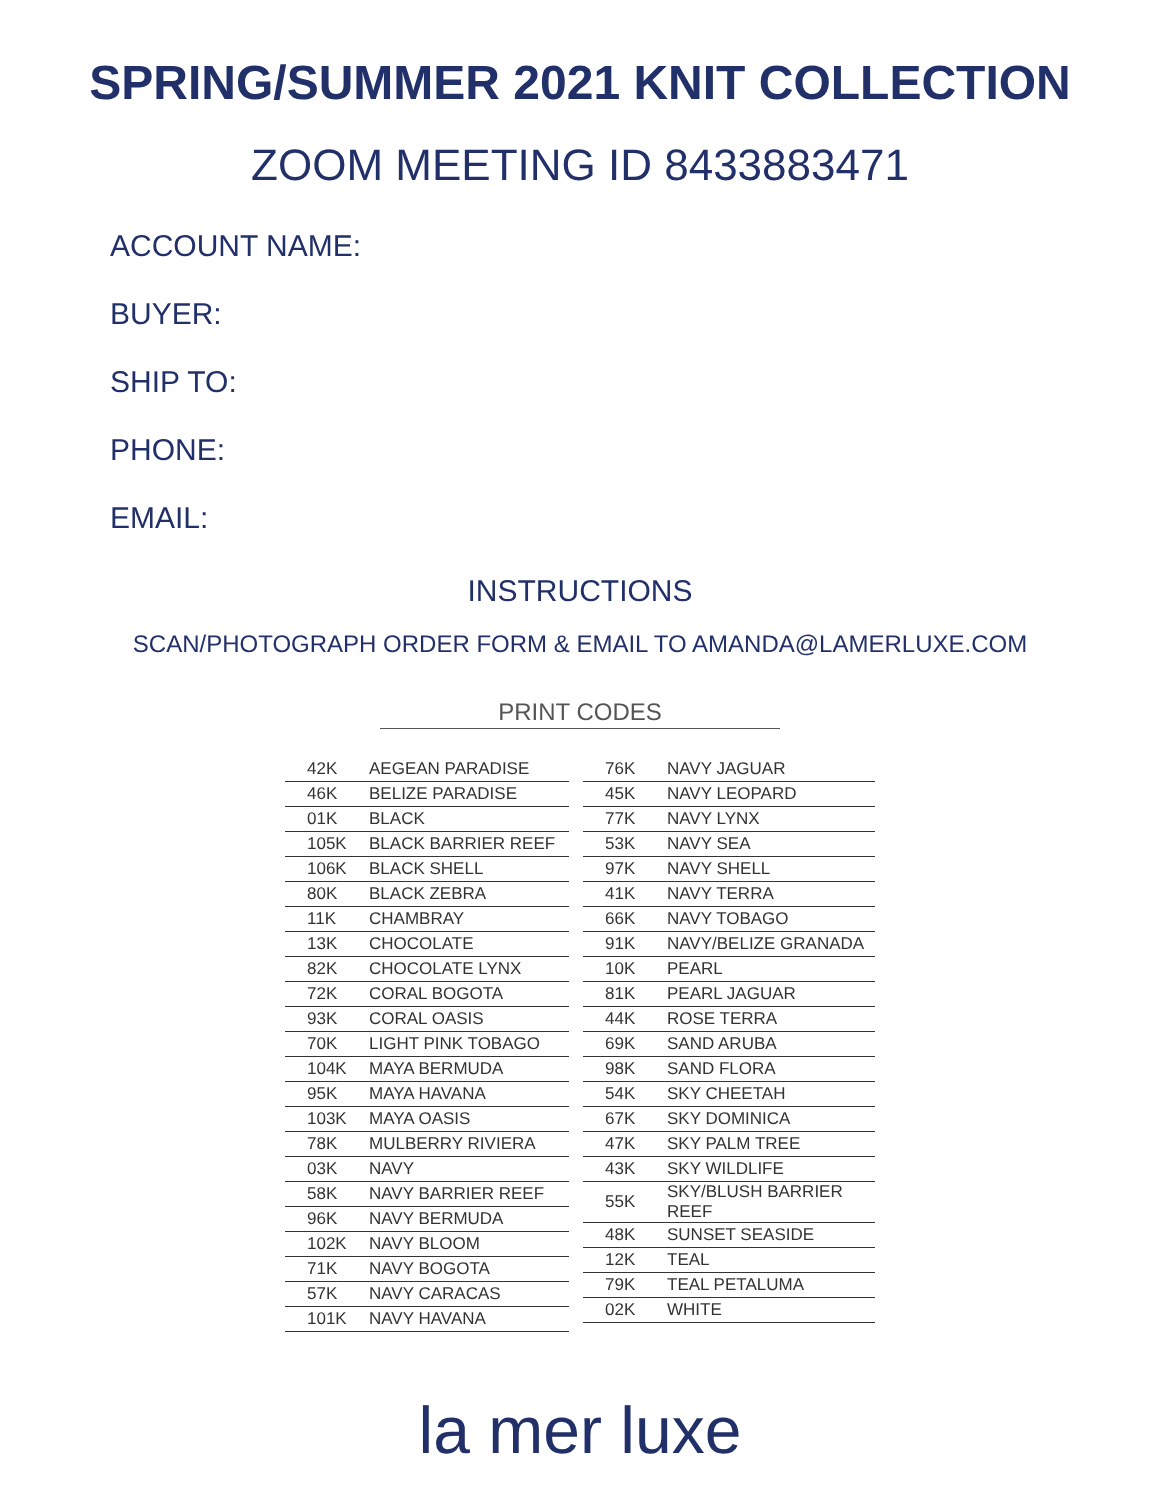SPRING/SUMMER 2021 KNIT COLLECTION
ZOOM MEETING ID 8433883471
ACCOUNT NAME:
BUYER:
SHIP TO:
PHONE:
EMAIL:
INSTRUCTIONS
SCAN/PHOTOGRAPH ORDER FORM & EMAIL TO AMANDA@LAMERLUXE.COM
PRINT CODES
| 42K | AEGEAN PARADISE |
| 46K | BELIZE PARADISE |
| 01K | BLACK |
| 105K | BLACK BARRIER REEF |
| 106K | BLACK SHELL |
| 80K | BLACK ZEBRA |
| 11K | CHAMBRAY |
| 13K | CHOCOLATE |
| 82K | CHOCOLATE LYNX |
| 72K | CORAL BOGOTA |
| 93K | CORAL OASIS |
| 70K | LIGHT PINK TOBAGO |
| 104K | MAYA BERMUDA |
| 95K | MAYA HAVANA |
| 103K | MAYA OASIS |
| 78K | MULBERRY RIVIERA |
| 03K | NAVY |
| 58K | NAVY BARRIER REEF |
| 96K | NAVY BERMUDA |
| 102K | NAVY BLOOM |
| 71K | NAVY BOGOTA |
| 57K | NAVY CARACAS |
| 101K | NAVY HAVANA |
| 76K | NAVY JAGUAR |
| 45K | NAVY LEOPARD |
| 77K | NAVY LYNX |
| 53K | NAVY SEA |
| 97K | NAVY SHELL |
| 41K | NAVY TERRA |
| 66K | NAVY TOBAGO |
| 91K | NAVY/BELIZE GRANADA |
| 10K | PEARL |
| 81K | PEARL JAGUAR |
| 44K | ROSE TERRA |
| 69K | SAND ARUBA |
| 98K | SAND FLORA |
| 54K | SKY CHEETAH |
| 67K | SKY DOMINICA |
| 47K | SKY PALM TREE |
| 43K | SKY WILDLIFE |
| 55K | SKY/BLUSH BARRIER REEF |
| 48K | SUNSET SEASIDE |
| 12K | TEAL |
| 79K | TEAL PETALUMA |
| 02K | WHITE |
la mer luxe